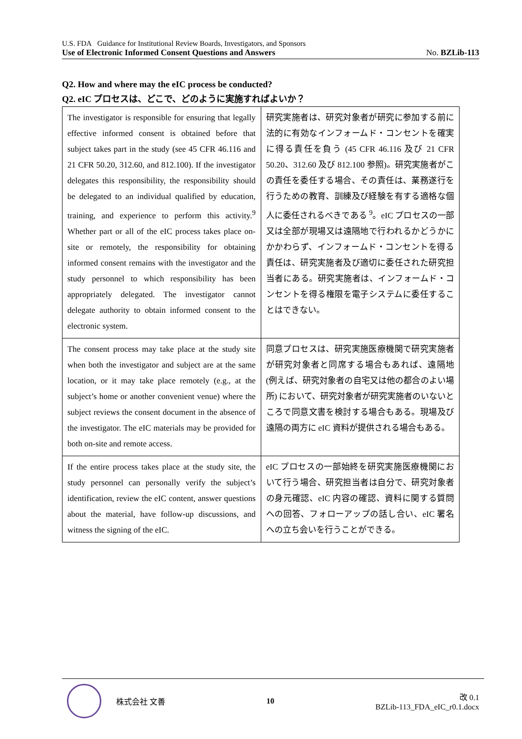U.S. FDA Guidance for Institutional Review Boards, Investigators, and Sponsors
Use of Electronic Informed Consent Questions and Answers No. BZLib-113
Q2. How and where may the eIC process be conducted?
Q2. eIC プロセスは、どこで、どのように実施すればよいか？
| The investigator is responsible for ensuring that legally effective informed consent is obtained before that subject takes part in the study (see 45 CFR 46.116 and 21 CFR 50.20, 312.60, and 812.100). If the investigator delegates this responsibility, the responsibility should be delegated to an individual qualified by education, training, and experience to perform this activity.<sup>9</sup> Whether part or all of the eIC process takes place on-site or remotely, the responsibility for obtaining informed consent remains with the investigator and the study personnel to which responsibility has been appropriately delegated. The investigator cannot delegate authority to obtain informed consent to the electronic system. | 研究実施者は、研究対象者が研究に参加する前に法的に有効なインフォームド・コンセントを確実に得る責任を負う (45 CFR 46.116 及び 21 CFR 50.20、312.60 及び 812.100 参照)。研究実施者がこの責任を委任する場合、その責任は、業務遂行を行うための教育、訓練及び経験を有する適格な個人に委任されるべきである <sup>9</sup>。eIC プロセスの一部又は全部が現場又は遠隔地で行われるかどうかにかかわらず、インフォームド・コンセントを得る責任は、研究実施者及び適切に委任された研究担当者にある。研究実施者は、インフォームド・コンセントを得る権限を電子システムに委任することはできない。 |
| The consent process may take place at the study site when both the investigator and subject are at the same location, or it may take place remotely (e.g., at the subject’s home or another convenient venue) where the subject reviews the consent document in the absence of the investigator. The eIC materials may be provided for both on-site and remote access. | 同意プロセスは、研究実施医療機関で研究実施者が研究対象者と同席する場合もあれば、遠隔地 (例えば、研究対象者の自宅又は他の都合のよい場所) において、研究対象者が研究実施者のいないところで同意文書を検討する場合もある。現場及び遠隔の両方に eIC 資料が提供される場合もある。 |
| If the entire process takes place at the study site, the study personnel can personally verify the subject’s identification, review the eIC content, answer questions about the material, have follow-up discussions, and witness the signing of the eIC. | eIC プロセスの一部始終を研究実施医療機関において行う場合、研究担当者は自分で、研究対象者の身元確認、eIC 内容の確認、資料に関する質問への回答、フォローアップの話し合い、eIC 署名への立ち会いを行うことができる。 |
株式会社 文善 10
改 0.1
BZLib-113_FDA_eIC_r0.1.docx